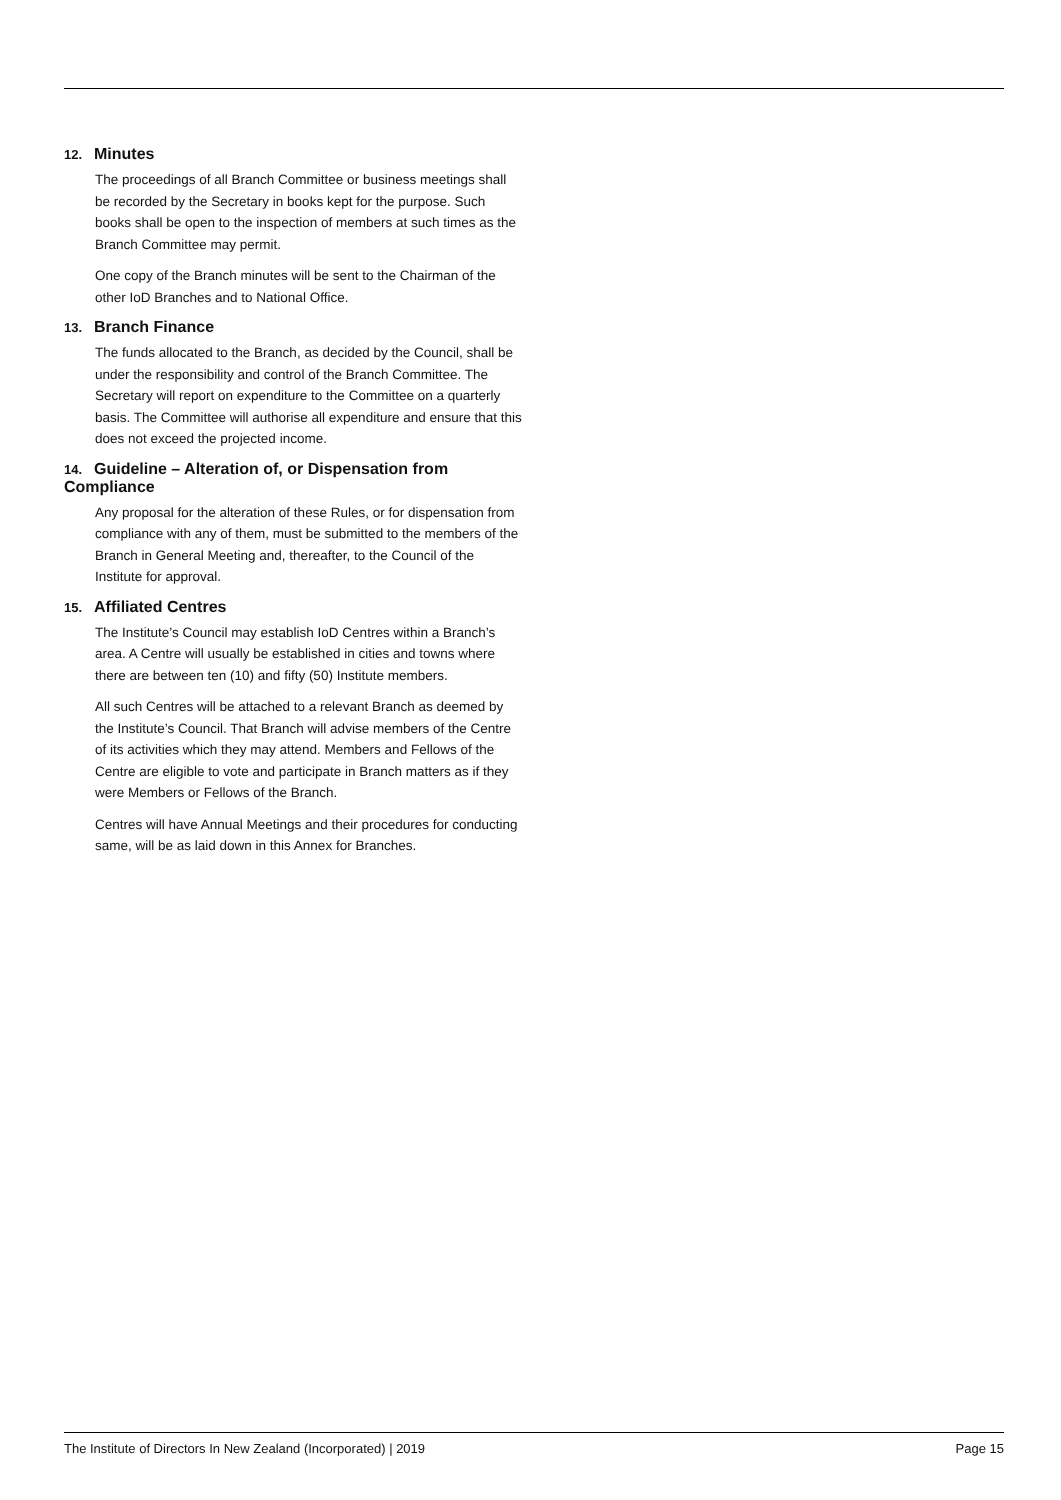12. Minutes
The proceedings of all Branch Committee or business meetings shall be recorded by the Secretary in books kept for the purpose. Such books shall be open to the inspection of members at such times as the Branch Committee may permit.
One copy of the Branch minutes will be sent to the Chairman of the other IoD Branches and to National Office.
13. Branch Finance
The funds allocated to the Branch, as decided by the Council, shall be under the responsibility and control of the Branch Committee. The Secretary will report on expenditure to the Committee on a quarterly basis. The Committee will authorise all expenditure and ensure that this does not exceed the projected income.
14. Guideline – Alteration of, or Dispensation from Compliance
Any proposal for the alteration of these Rules, or for dispensation from compliance with any of them, must be submitted to the members of the Branch in General Meeting and, thereafter, to the Council of the Institute for approval.
15. Affiliated Centres
The Institute’s Council may establish IoD Centres within a Branch’s area. A Centre will usually be established in cities and towns where there are between ten (10) and fifty (50) Institute members.
All such Centres will be attached to a relevant Branch as deemed by the Institute’s Council. That Branch will advise members of the Centre of its activities which they may attend. Members and Fellows of the Centre are eligible to vote and participate in Branch matters as if they were Members or Fellows of the Branch.
Centres will have Annual Meetings and their procedures for conducting same, will be as laid down in this Annex for Branches.
The Institute of Directors In New Zealand (Incorporated) | 2019 Page 15